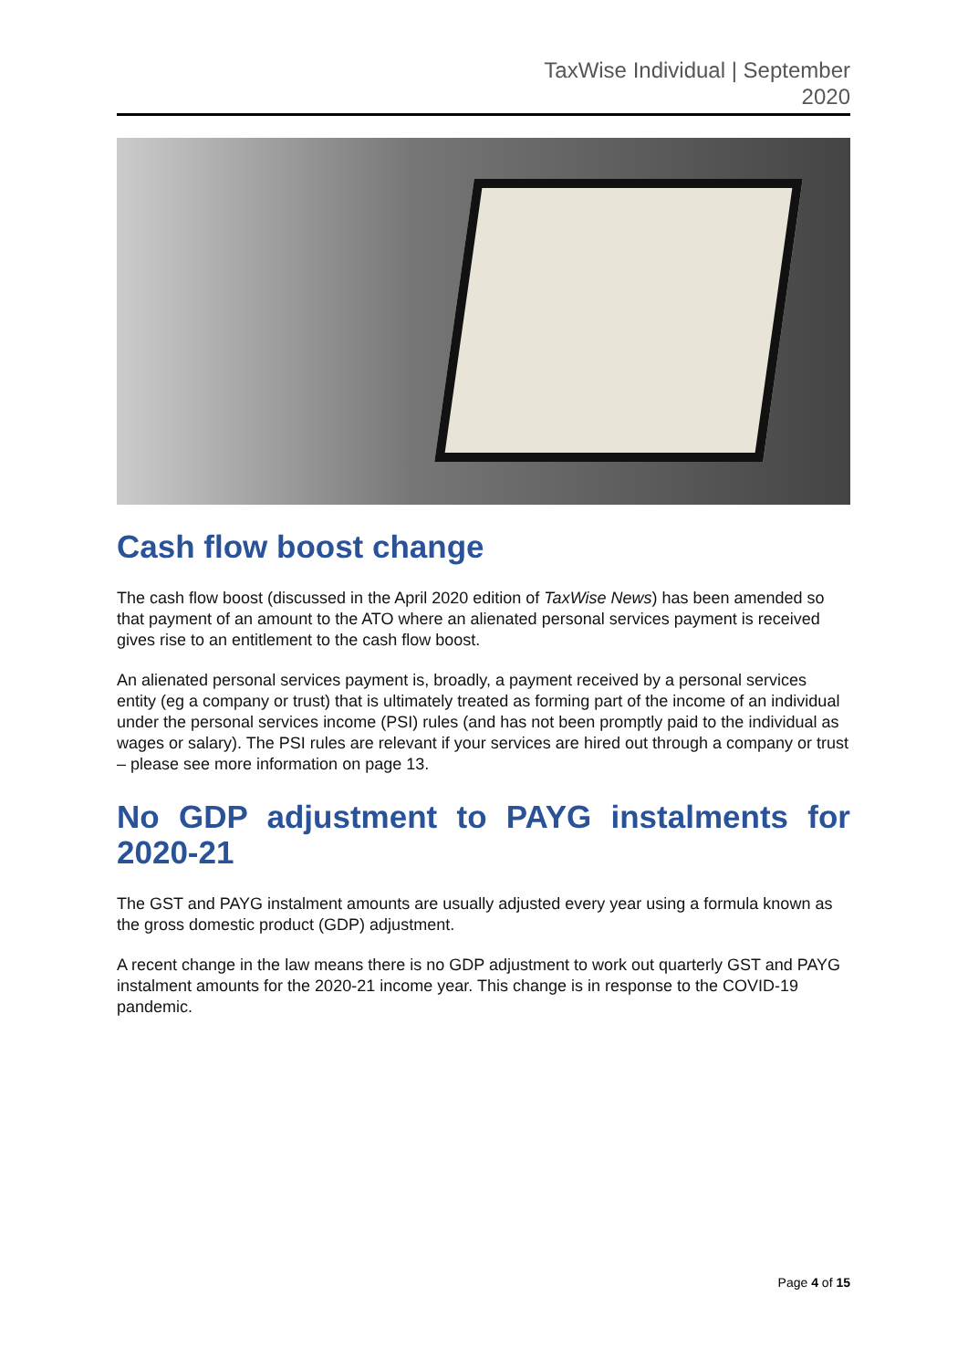TaxWise Individual | September
2020
Cash flow boost change
The cash flow boost (discussed in the April 2020 edition of TaxWise News) has been amended so that payment of an amount to the ATO where an alienated personal services payment is received gives rise to an entitlement to the cash flow boost.
An alienated personal services payment is, broadly, a payment received by a personal services entity (eg a company or trust) that is ultimately treated as forming part of the income of an individual under the personal services income (PSI) rules (and has not been promptly paid to the individual as wages or salary). The PSI rules are relevant if your services are hired out through a company or trust – please see more information on page 13.
No GDP adjustment to PAYG instalments for 2020-21
The GST and PAYG instalment amounts are usually adjusted every year using a formula known as the gross domestic product (GDP) adjustment.
A recent change in the law means there is no GDP adjustment to work out quarterly GST and PAYG instalment amounts for the 2020-21 income year. This change is in response to the COVID-19 pandemic.
Page 4 of 15